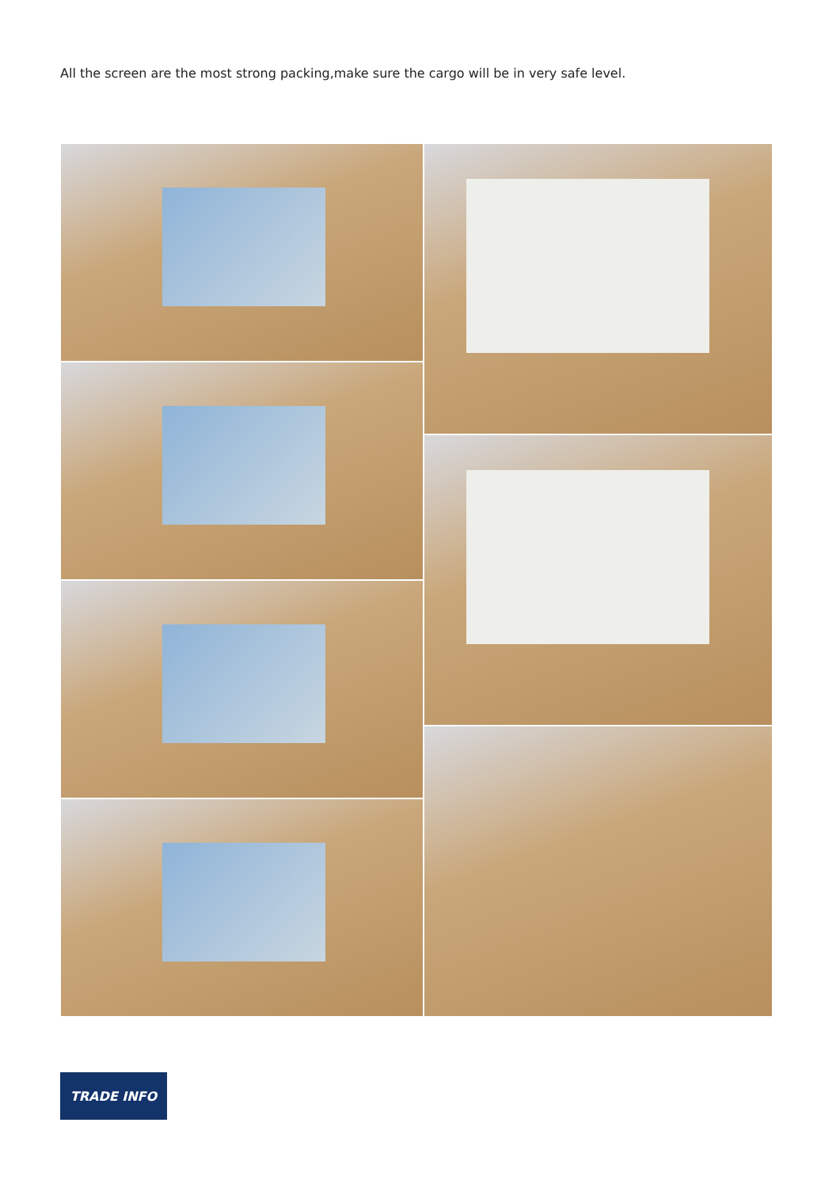All the screen are the most strong packing,make sure the cargo will be in very safe level.
TRADE INFO